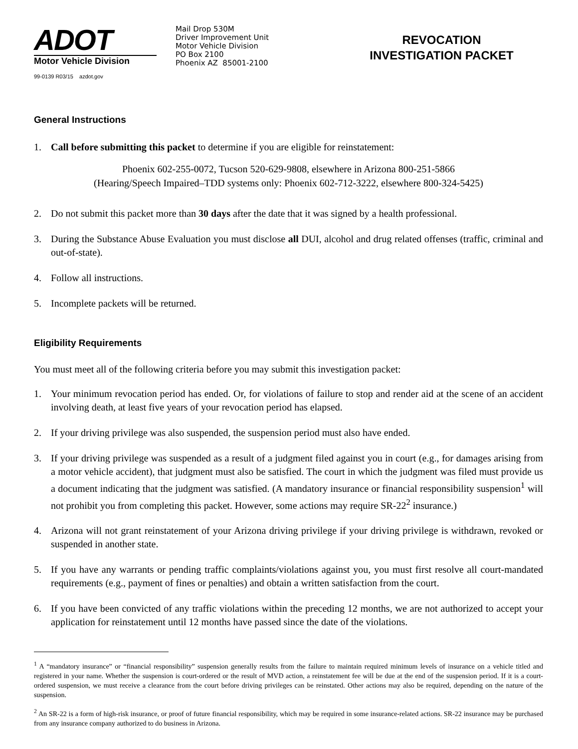ADOT
Motor Vehicle Division
99-0139 R03/15 azdot.gov
Mail Drop 530M
Driver Improvement Unit
Motor Vehicle Division
PO Box 2100
Phoenix AZ 85001-2100
REVOCATION
INVESTIGATION PACKET
General Instructions
1. Call before submitting this packet to determine if you are eligible for reinstatement:
Phoenix 602-255-0072, Tucson 520-629-9808, elsewhere in Arizona 800-251-5866
(Hearing/Speech Impaired–TDD systems only: Phoenix 602-712-3222, elsewhere 800-324-5425)
2. Do not submit this packet more than 30 days after the date that it was signed by a health professional.
3. During the Substance Abuse Evaluation you must disclose all DUI, alcohol and drug related offenses (traffic, criminal and out-of-state).
4. Follow all instructions.
5. Incomplete packets will be returned.
Eligibility Requirements
You must meet all of the following criteria before you may submit this investigation packet:
1. Your minimum revocation period has ended. Or, for violations of failure to stop and render aid at the scene of an accident involving death, at least five years of your revocation period has elapsed.
2. If your driving privilege was also suspended, the suspension period must also have ended.
3. If your driving privilege was suspended as a result of a judgment filed against you in court (e.g., for damages arising from a motor vehicle accident), that judgment must also be satisfied. The court in which the judgment was filed must provide us a document indicating that the judgment was satisfied. (A mandatory insurance or financial responsibility suspension<sup>1</sup> will not prohibit you from completing this packet. However, some actions may require SR-22<sup>2</sup> insurance.)
4. Arizona will not grant reinstatement of your Arizona driving privilege if your driving privilege is withdrawn, revoked or suspended in another state.
5. If you have any warrants or pending traffic complaints/violations against you, you must first resolve all court-mandated requirements (e.g., payment of fines or penalties) and obtain a written satisfaction from the court.
6. If you have been convicted of any traffic violations within the preceding 12 months, we are not authorized to accept your application for reinstatement until 12 months have passed since the date of the violations.
<sup>1</sup> A “mandatory insurance” or “financial responsibility” suspension generally results from the failure to maintain required minimum levels of insurance on a vehicle titled and registered in your name. Whether the suspension is court-ordered or the result of MVD action, a reinstatement fee will be due at the end of the suspension period. If it is a court-ordered suspension, we must receive a clearance from the court before driving privileges can be reinstated. Other actions may also be required, depending on the nature of the suspension.
<sup>2</sup> An SR-22 is a form of high-risk insurance, or proof of future financial responsibility, which may be required in some insurance-related actions. SR-22 insurance may be purchased from any insurance company authorized to do business in Arizona.